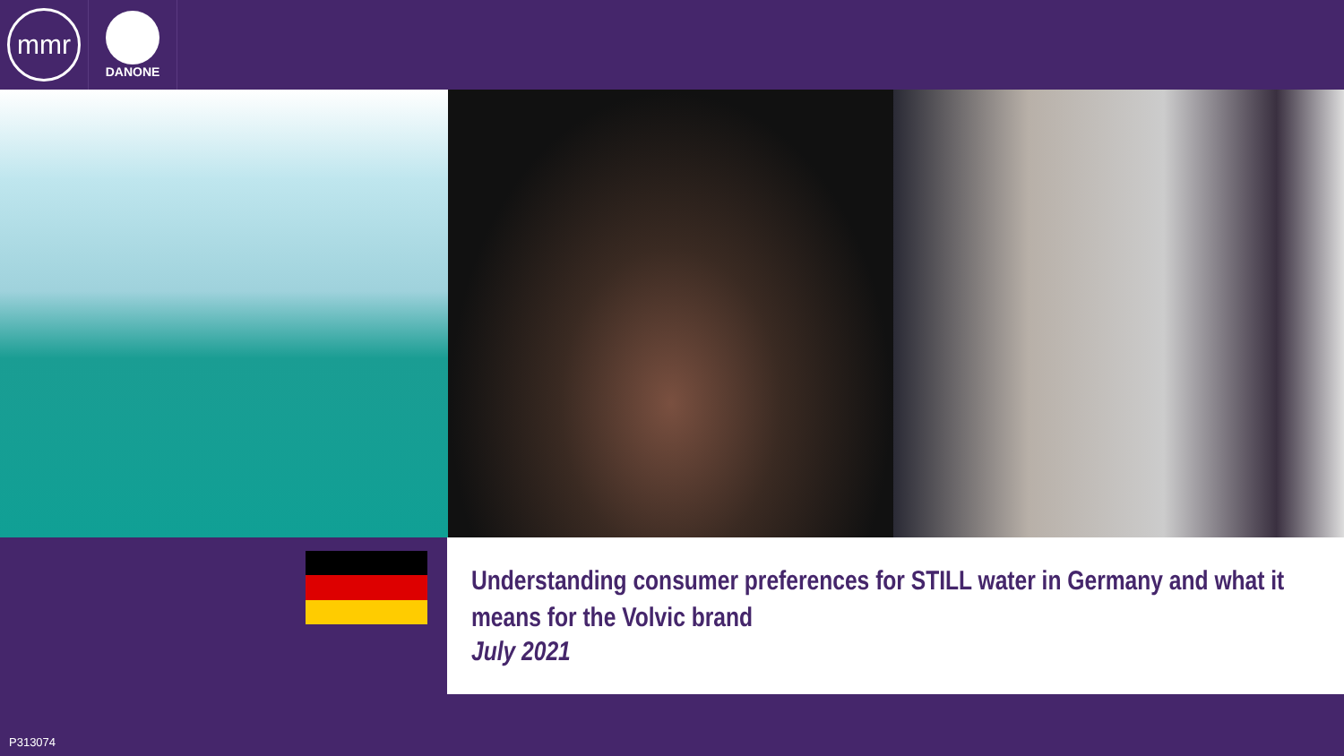mmr
DANONE
Understanding consumer preferences for STILL water in Germany and what it means for the Volvic brand
July 2021
P313074